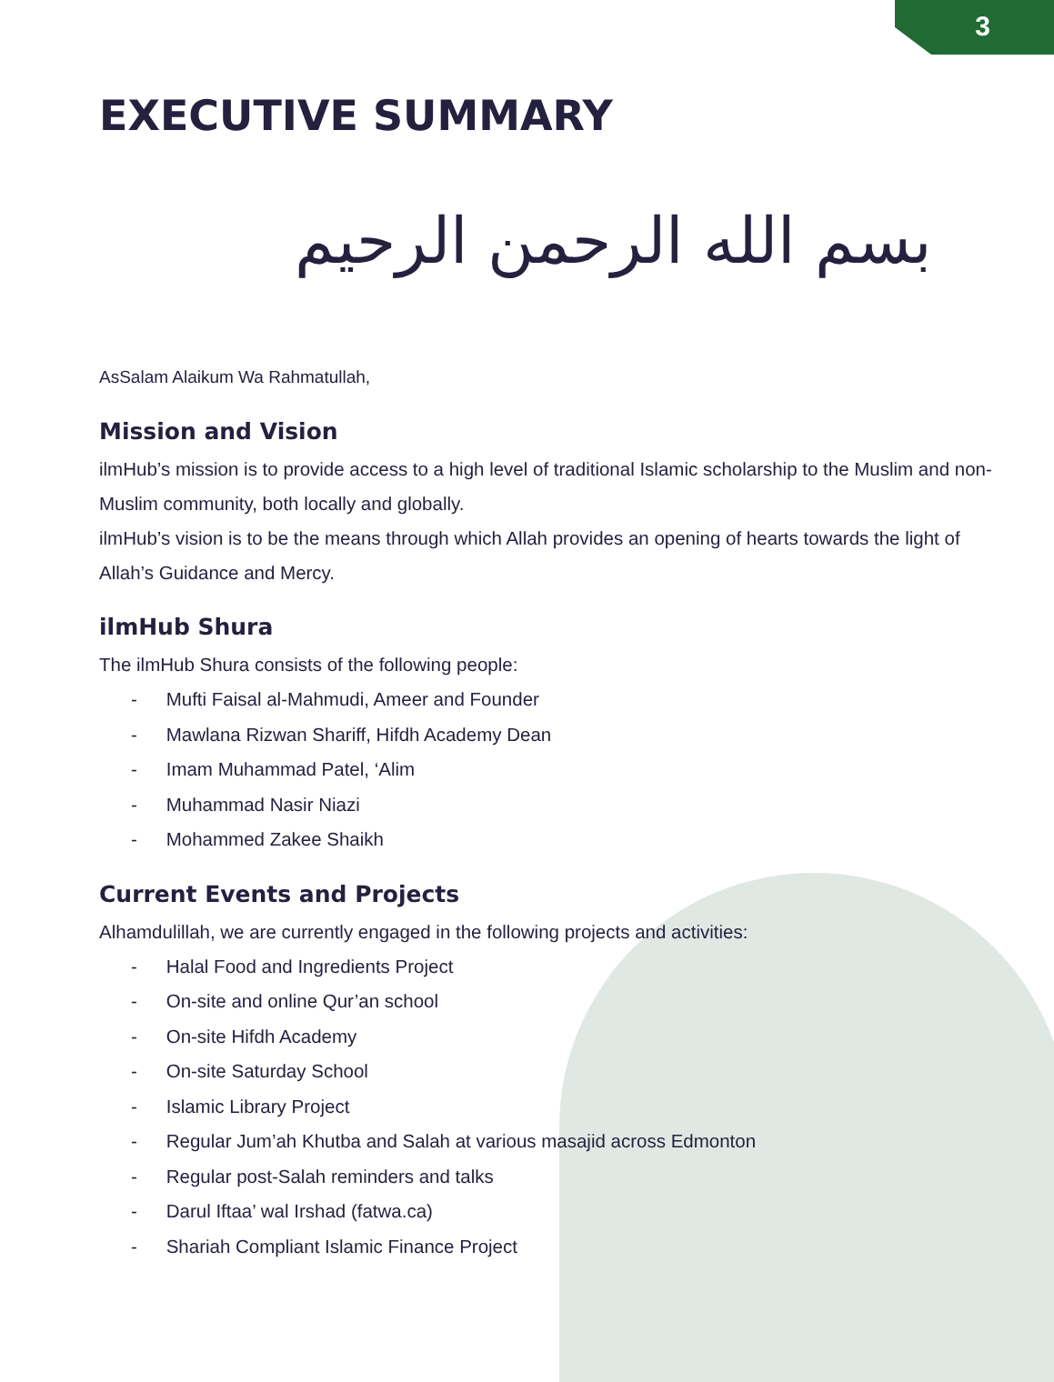3
EXECUTIVE SUMMARY
بسم الله الرحمن الرحيم
AsSalam Alaikum Wa Rahmatullah,
Mission and Vision
ilmHub’s mission is to provide access to a high level of traditional Islamic scholarship to the Muslim and non-Muslim community, both locally and globally.
ilmHub’s vision is to be the means through which Allah provides an opening of hearts towards the light of Allah’s Guidance and Mercy.
ilmHub Shura
The ilmHub Shura consists of the following people:
- Mufti Faisal al-Mahmudi, Ameer and Founder
- Mawlana Rizwan Shariff, Hifdh Academy Dean
- Imam Muhammad Patel, ‘Alim
- Muhammad Nasir Niazi
- Mohammed Zakee Shaikh
Current Events and Projects
Alhamdulillah, we are currently engaged in the following projects and activities:
- Halal Food and Ingredients Project
- On-site and online Qur’an school
- On-site Hifdh Academy
- On-site Saturday School
- Islamic Library Project
- Regular Jum’ah Khutba and Salah at various masajid across Edmonton
- Regular post-Salah reminders and talks
- Darul Iftaa’ wal Irshad (fatwa.ca)
- Shariah Compliant Islamic Finance Project